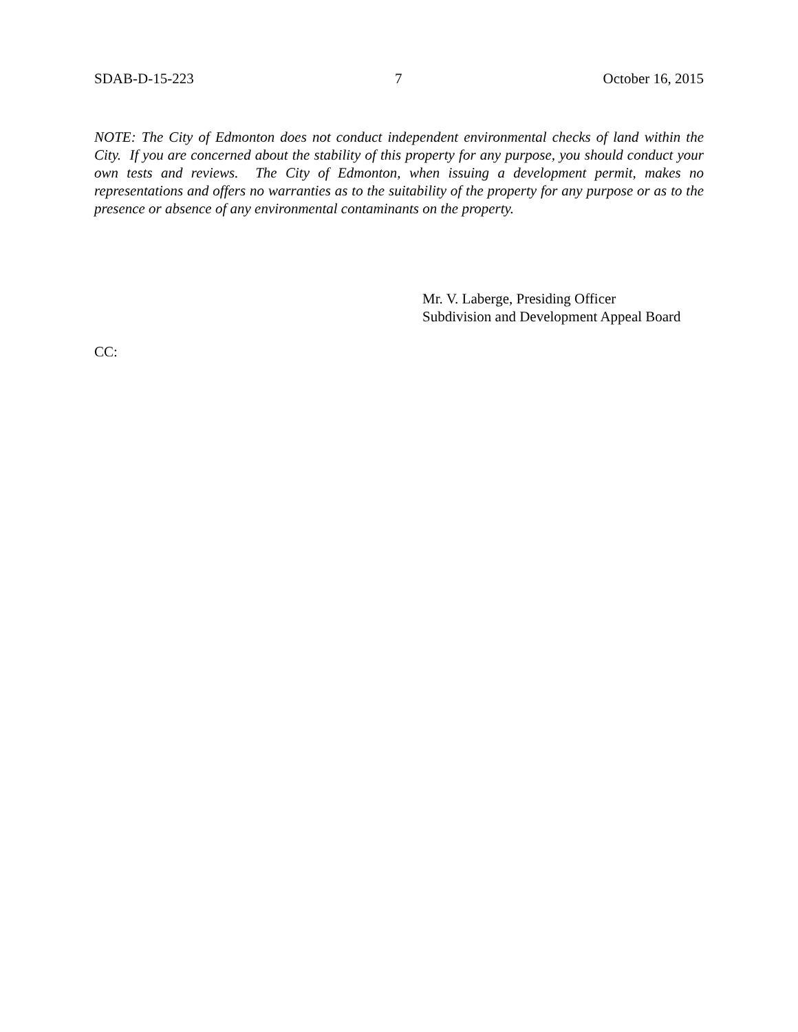SDAB-D-15-223 7 October 16, 2015
NOTE: The City of Edmonton does not conduct independent environmental checks of land within the City. If you are concerned about the stability of this property for any purpose, you should conduct your own tests and reviews. The City of Edmonton, when issuing a development permit, makes no representations and offers no warranties as to the suitability of the property for any purpose or as to the presence or absence of any environmental contaminants on the property.
Mr. V. Laberge, Presiding Officer
Subdivision and Development Appeal Board
CC: